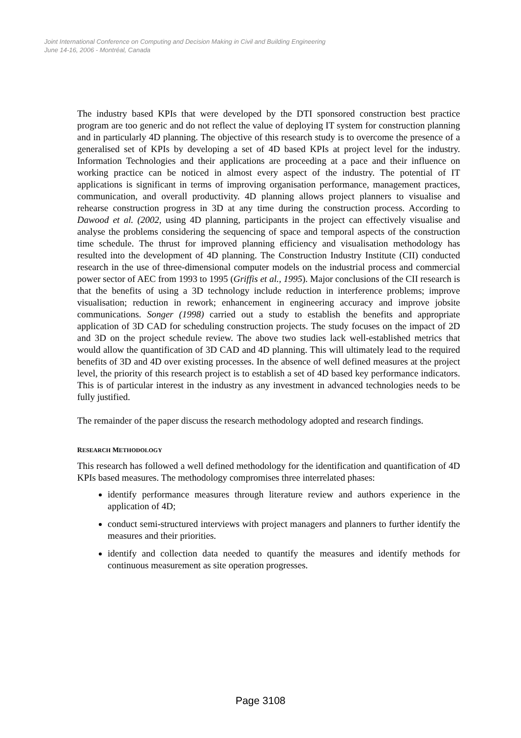Joint International Conference on Computing and Decision Making in Civil and Building Engineering
June 14-16, 2006 - Montréal, Canada
The industry based KPIs that were developed by the DTI sponsored construction best practice program are too generic and do not reflect the value of deploying IT system for construction planning and in particularly 4D planning. The objective of this research study is to overcome the presence of a generalised set of KPIs by developing a set of 4D based KPIs at project level for the industry. Information Technologies and their applications are proceeding at a pace and their influence on working practice can be noticed in almost every aspect of the industry. The potential of IT applications is significant in terms of improving organisation performance, management practices, communication, and overall productivity. 4D planning allows project planners to visualise and rehearse construction progress in 3D at any time during the construction process. According to Dawood et al. (2002, using 4D planning, participants in the project can effectively visualise and analyse the problems considering the sequencing of space and temporal aspects of the construction time schedule. The thrust for improved planning efficiency and visualisation methodology has resulted into the development of 4D planning. The Construction Industry Institute (CII) conducted research in the use of three-dimensional computer models on the industrial process and commercial power sector of AEC from 1993 to 1995 (Griffis et al., 1995). Major conclusions of the CII research is that the benefits of using a 3D technology include reduction in interference problems; improve visualisation; reduction in rework; enhancement in engineering accuracy and improve jobsite communications. Songer (1998) carried out a study to establish the benefits and appropriate application of 3D CAD for scheduling construction projects. The study focuses on the impact of 2D and 3D on the project schedule review. The above two studies lack well-established metrics that would allow the quantification of 3D CAD and 4D planning. This will ultimately lead to the required benefits of 3D and 4D over existing processes. In the absence of well defined measures at the project level, the priority of this research project is to establish a set of 4D based key performance indicators. This is of particular interest in the industry as any investment in advanced technologies needs to be fully justified.
The remainder of the paper discuss the research methodology adopted and research findings.
RESEARCH METHODOLOGY
This research has followed a well defined methodology for the identification and quantification of 4D KPIs based measures. The methodology compromises three interrelated phases:
identify performance measures through literature review and authors experience in the application of 4D;
conduct semi-structured interviews with project managers and planners to further identify the measures and their priorities.
identify and collection data needed to quantify the measures and identify methods for continuous measurement as site operation progresses.
Page 3108